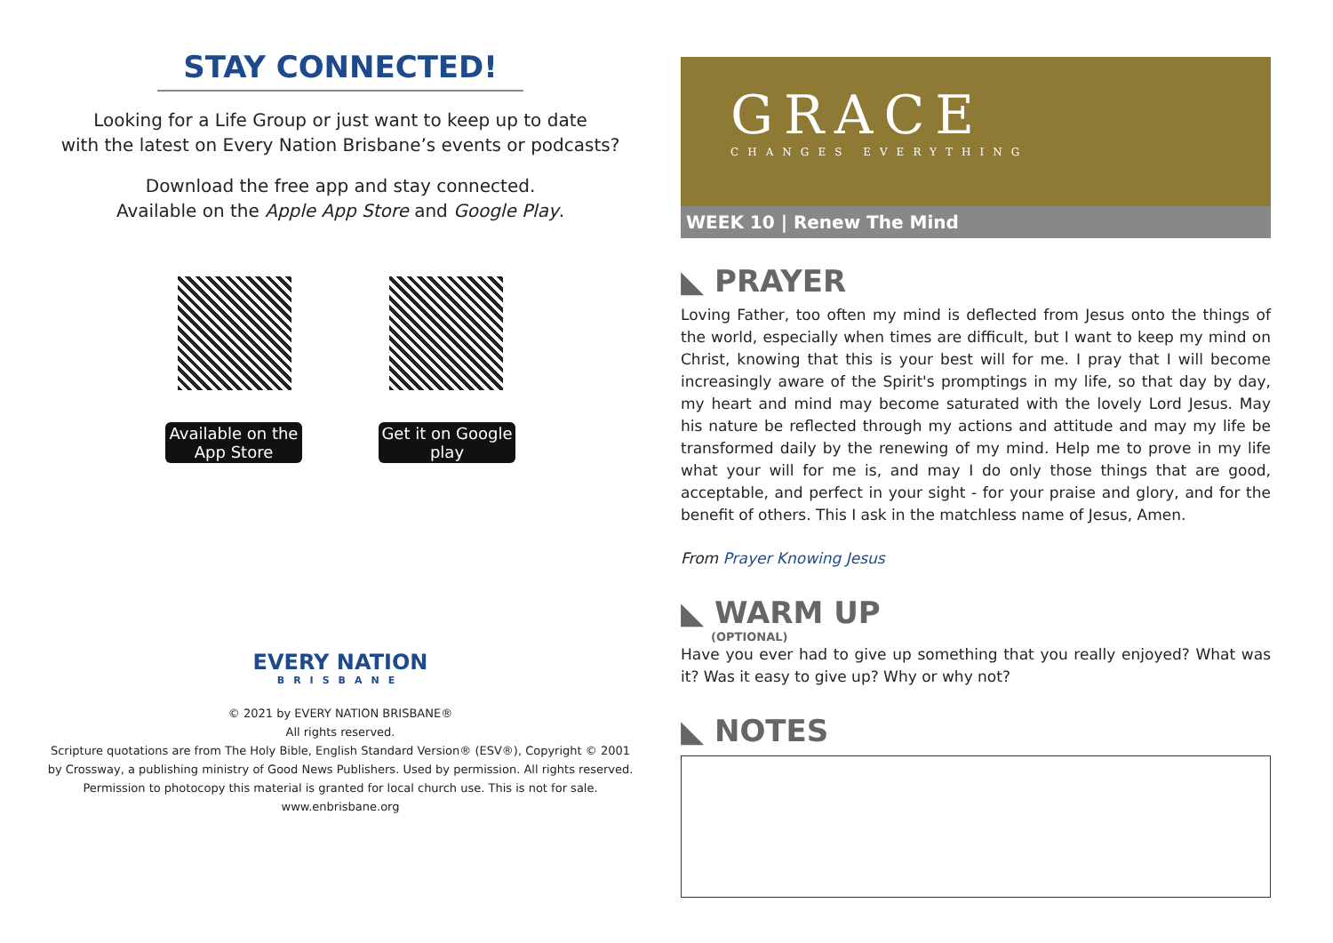STAY CONNECTED!
Looking for a Life Group or just want to keep up to date
with the latest on Every Nation Brisbane’s events or podcasts?
Download the free app and stay connected.
Available on the Apple App Store and Google Play.
Available on the App Store
Get it on Google play
EVERY NATION
BRISBANE
© 2021 by EVERY NATION BRISBANE®
All rights reserved.
Scripture quotations are from The Holy Bible, English Standard Version® (ESV®), Copyright © 2001
by Crossway, a publishing ministry of Good News Publishers. Used by permission. All rights reserved.
Permission to photocopy this material is granted for local church use. This is not for sale.
www.enbrisbane.org
GRACE
CHANGES EVERYTHING
WEEK 10 | Renew The Mind
◣ PRAYER
Loving Father, too often my mind is deflected from Jesus onto the things of the world, especially when times are difficult, but I want to keep my mind on Christ, knowing that this is your best will for me. I pray that I will become increasingly aware of the Spirit's promptings in my life, so that day by day, my heart and mind may become saturated with the lovely Lord Jesus. May his nature be reflected through my actions and attitude and may my life be transformed daily by the renewing of my mind. Help me to prove in my life what your will for me is, and may I do only those things that are good, acceptable, and perfect in your sight - for your praise and glory, and for the benefit of others. This I ask in the matchless name of Jesus, Amen.
From Prayer Knowing Jesus
◣ WARM UP
(OPTIONAL)
Have you ever had to give up something that you really enjoyed? What was it? Was it easy to give up? Why or why not?
◣ NOTES